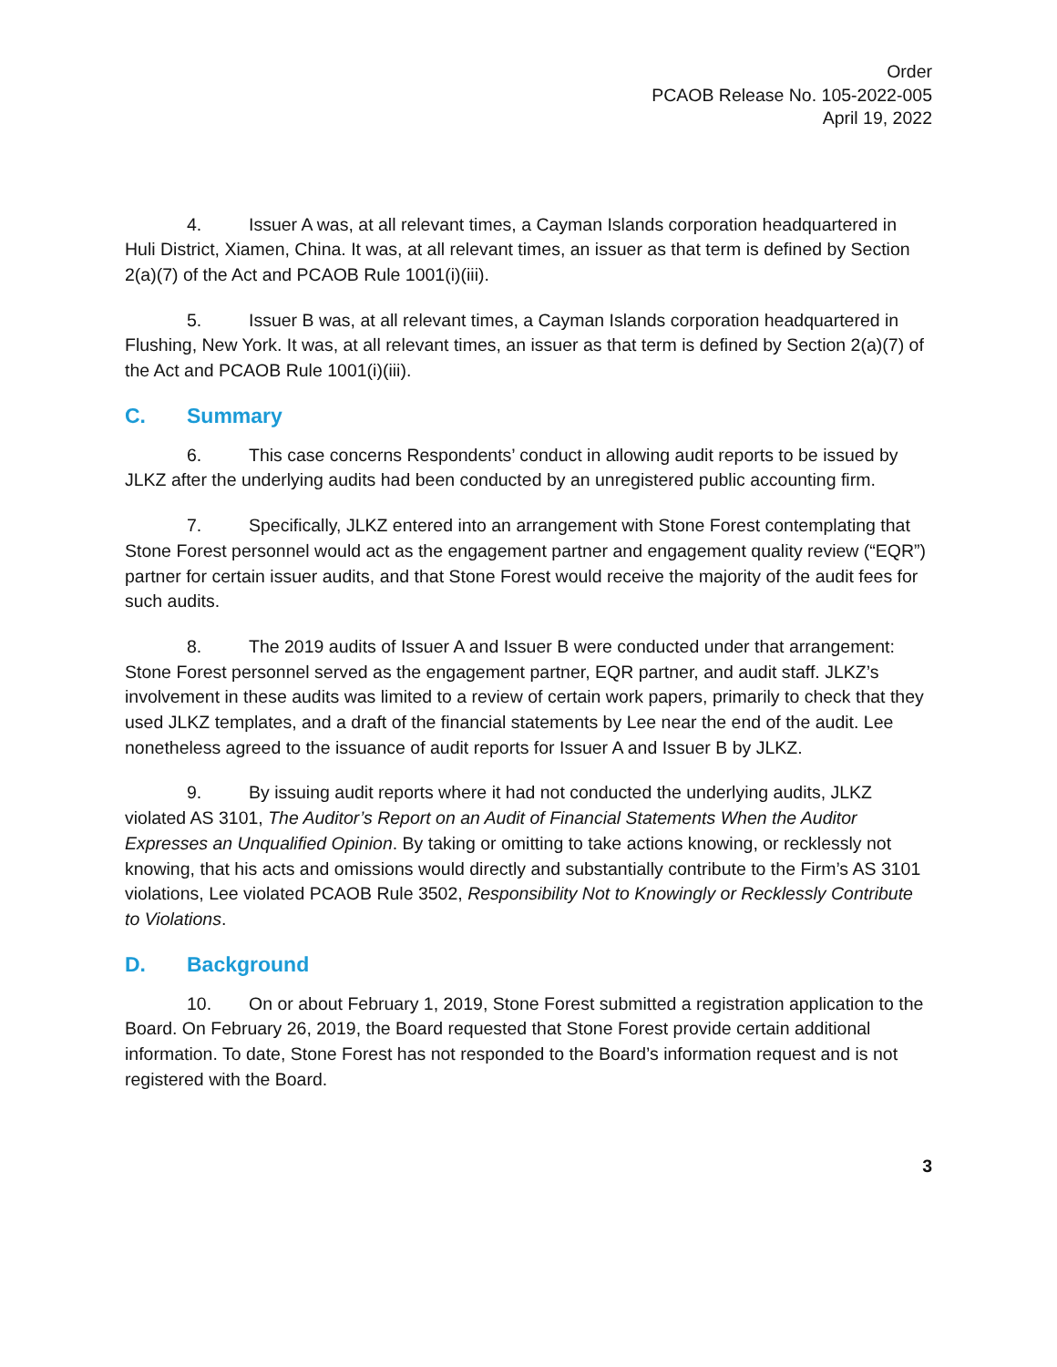Order
PCAOB Release No. 105-2022-005
April 19, 2022
4. Issuer A was, at all relevant times, a Cayman Islands corporation headquartered in Huli District, Xiamen, China. It was, at all relevant times, an issuer as that term is defined by Section 2(a)(7) of the Act and PCAOB Rule 1001(i)(iii).
5. Issuer B was, at all relevant times, a Cayman Islands corporation headquartered in Flushing, New York. It was, at all relevant times, an issuer as that term is defined by Section 2(a)(7) of the Act and PCAOB Rule 1001(i)(iii).
C. Summary
6. This case concerns Respondents’ conduct in allowing audit reports to be issued by JLKZ after the underlying audits had been conducted by an unregistered public accounting firm.
7. Specifically, JLKZ entered into an arrangement with Stone Forest contemplating that Stone Forest personnel would act as the engagement partner and engagement quality review (“EQR”) partner for certain issuer audits, and that Stone Forest would receive the majority of the audit fees for such audits.
8. The 2019 audits of Issuer A and Issuer B were conducted under that arrangement: Stone Forest personnel served as the engagement partner, EQR partner, and audit staff. JLKZ’s involvement in these audits was limited to a review of certain work papers, primarily to check that they used JLKZ templates, and a draft of the financial statements by Lee near the end of the audit. Lee nonetheless agreed to the issuance of audit reports for Issuer A and Issuer B by JLKZ.
9. By issuing audit reports where it had not conducted the underlying audits, JLKZ violated AS 3101, The Auditor’s Report on an Audit of Financial Statements When the Auditor Expresses an Unqualified Opinion. By taking or omitting to take actions knowing, or recklessly not knowing, that his acts and omissions would directly and substantially contribute to the Firm’s AS 3101 violations, Lee violated PCAOB Rule 3502, Responsibility Not to Knowingly or Recklessly Contribute to Violations.
D. Background
10. On or about February 1, 2019, Stone Forest submitted a registration application to the Board. On February 26, 2019, the Board requested that Stone Forest provide certain additional information. To date, Stone Forest has not responded to the Board’s information request and is not registered with the Board.
3